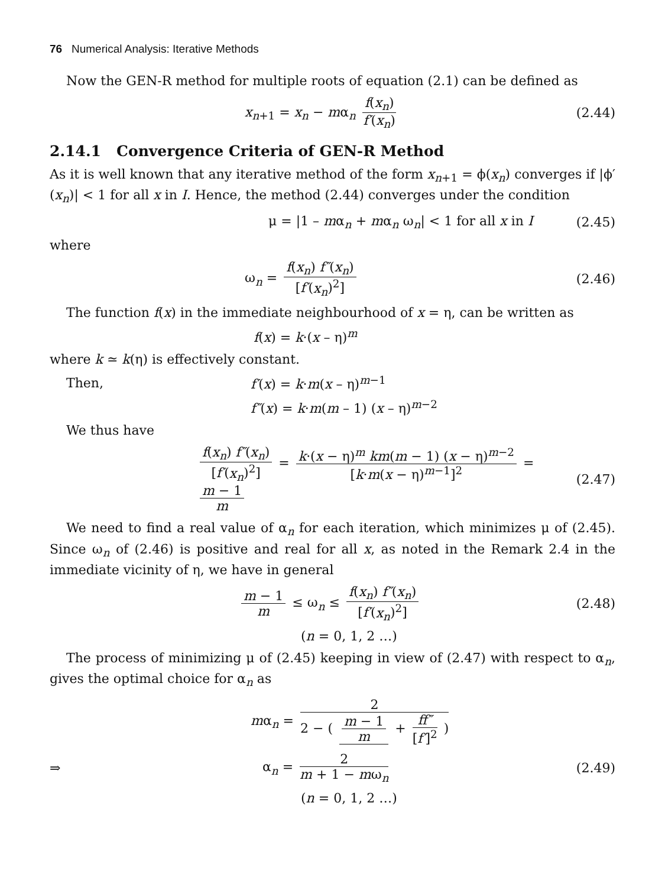76 Numerical Analysis: Iterative Methods
Now the GEN-R method for multiple roots of equation (2.1) can be defined as
x<sub>n+1</sub> = x<sub>n</sub> − mα<sub>n</sub> f(x<sub>n</sub>) f′(x<sub>n</sub>) (2.44)
2.14.1 Convergence Criteria of GEN-R Method
As it is well known that any iterative method of the form x<sub>n+1</sub> = ϕ(x<sub>n</sub>) converges if |ϕ′(x<sub>n</sub>)| < 1 for all x in I. Hence, the method (2.44) converges under the condition
μ = |1 – mα<sub>n</sub> + mα<sub>n</sub> ω<sub>n</sub>| < 1 for all x in I
(2.45)
where
ω<sub>n</sub> = f(x<sub>n</sub>) f″(x<sub>n</sub>) [f′(x<sub>n</sub>)<sup>2</sup>] (2.46)
The function f(x) in the immediate neighbourhood of x = η, can be written as
f(x) = k·(x – η)<sup>m</sup>
where k ≃ k(η) is effectively constant.
Then, f′(x) = k·m(x – η)<sup>m−1</sup>
f″(x) = k·m(m – 1) (x – η)<sup>m−2</sup>
We thus have
f(x<sub>n</sub>) f″(x<sub>n</sub>) [f′(x<sub>n</sub>)<sup>2</sup>] = k·(x − η)<sup>m</sup> km(m − 1) (x − η)<sup>m−2</sup> [k·m(x − η)<sup>m−1</sup>]<sup>2</sup> = m − 1 m
(2.47)
We need to find a real value of α<sub>n</sub> for each iteration, which minimizes μ of (2.45). Since ω<sub>n</sub> of (2.46) is positive and real for all x, as noted in the Remark 2.4 in the immediate vicinity of η, we have in general
m − 1 m ≤ ω<sub>n</sub> ≤ f(x<sub>n</sub>) f″(x<sub>n</sub>) [f′(x<sub>n</sub>)<sup>2</sup>]
(2.48)
(n = 0, 1, 2 …)
The process of minimizing μ of (2.45) keeping in view of (2.47) with respect to α<sub>n</sub>, gives the optimal choice for α<sub>n</sub> as
mα<sub>n</sub> = 2 2 − ( m − 1 m + ff″ [f′]<sup>2</sup> )
⇒ α<sub>n</sub> = 2 m + 1 − mω<sub>n</sub> (2.49)
(n = 0, 1, 2 …)